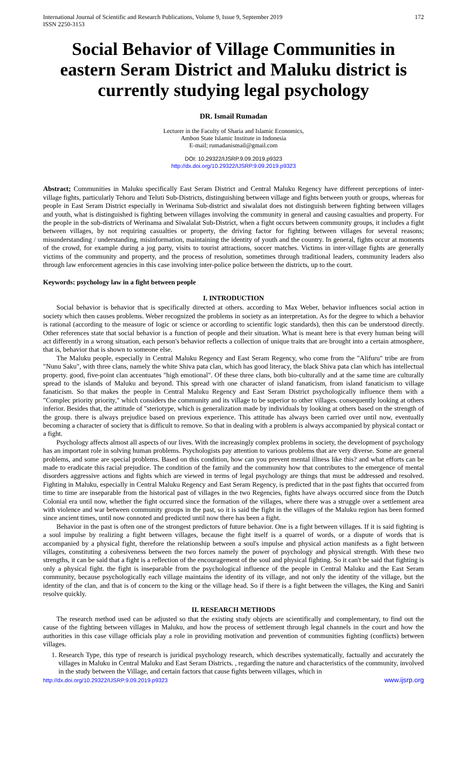International Journal of Scientific and Research Publications, Volume 9, Issue 9, September 2019
ISSN 2250-3153 172
Social Behavior of Village Communities in eastern Seram District and Maluku district is currently studying legal psychology
DR. Ismail Rumadan
Lecturer in the Faculty of Sharia and Islamic Economics,
Ambon State Islamic Institute in Indonesia
E-mail; rumadanismail@gmail.com
DOI: 10.29322/IJSRP.9.09.2019.p9323
http://dx.doi.org/10.29322/IJSRP.9.09.2019.p9323
Abstract; Communities in Maluku specifically East Seram District and Central Maluku Regency have different perceptions of inter-village fights, particularly Tehoru and Teluti Sub-Districts, distinguishing between village and fights between youth or groups, whereas for people in East Seram District especially in Werinama Sub-district and siwalalat does not distinguish between fighting between villages and youth, what is distinguished is fighting between villages involving the community in general and causing casualties and property. For the people in the sub-districts of Werinama and Siwalalat Sub-District, when a fight occurs between community groups, it includes a fight between villages, by not requiring casualties or property, the driving factor for fighting between villages for several reasons; misunderstanding / understanding, misinformation, maintaining the identity of youth and the country. In general, fights occur at moments of the crowd, for example during a jog party, visits to tourist attractions, soccer matches. Victims in inter-village fights are generally victims of the community and property, and the process of resolution, sometimes through traditional leaders, community leaders also through law enforcement agencies in this case involving inter-police police between the districts, up to the court.
Keywords: psychology law in a fight between people
I. INTRODUCTION
Social behavior is behavior that is specifically directed at others. according to Max Weber, behavior influences social action in society which then causes problems. Weber recognized the problems in society as an interpretation. As for the degree to which a behavior is rational (according to the measure of logic or science or according to scientific logic standards), then this can be understood directly. Other references state that social behavior is a function of people and their situation. What is meant here is that every human being will act differently in a wrong situation, each person's behavior reflects a collection of unique traits that are brought into a certain atmosphere, that is, behavior that is shown to someone else.
The Maluku people, especially in Central Maluku Regency and East Seram Regency, who come from the "Alifuru" tribe are from "Nunu Saku", with three clans, namely the white Shiva pata clan, which has good literacy, the black Shiva pata clan which has intellectual property. good, five-point clan accentuates "high emotional". Of these three clans, both bio-culturally and at the same time are culturally spread to the islands of Maluku and beyond. This spread with one character of island fanaticism, from island fanaticism to village fanaticism. So that makes the people in Central Maluku Regency and East Seram District psychologically influence them with a "Complec priority priority," which considers the community and its village to be superior to other villages. consequently looking at others inferior. Besides that, the attitude of "steriotype, which is generalization made by individuals by looking at others based on the strength of the group. there is always prejudice based on previous experience. This attitude has always been carried over until now, eventually becoming a character of society that is difficult to remove. So that in dealing with a problem is always accompanied by physical contact or a fight.
Psychology affects almost all aspects of our lives. With the increasingly complex problems in society, the development of psychology has an important role in solving human problems. Psychologists pay attention to various problems that are very diverse. Some are general problems, and some are special problems. Based on this condition, how can you prevent mental illness like this? and what efforts can be made to eradicate this racial prejudice. The condition of the family and the community how that contributes to the emergence of mental disorders aggressive actions and fights which are viewed in terms of legal psychology are things that must be addressed and resolved. Fighting in Maluku, especially in Central Maluku Regency and East Seram Regency, is predicted that in the past fights that occurred from time to time are inseparable from the historical past of villages in the two Regencies, fights have always occurred since from the Dutch Colonial era until now, whether the fight occurred since the formation of the villages, where there was a struggle over a settlement area with violence and war between community groups in the past, so it is said the fight in the villages of the Maluku region has been formed since ancient times, until now connoted and predicted until now there has been a fight.
Behavior in the past is often one of the strongest predictors of future behavior. One is a fight between villages. If it is said fighting is a soul impulse by realizing a fight between villages, because the fight itself is a quarrel of words, or a dispute of words that is accompanied by a physical fight, therefore the relationship between a soul's impulse and physical action manifests as a fight between villages, constituting a cohesiveness between the two forces namely the power of psychology and physical strength. With these two strengths, it can be said that a fight is a reflection of the encouragement of the soul and physical fighting. So it can't be said that fighting is only a physical fight. the fight is inseparable from the psychological influence of the people in Central Maluku and the East Seram community, because psychologically each village maintains the identity of its village, and not only the identity of the village, but the identity of the clan, and that is of concern to the king or the village head. So if there is a fight between the villages, the King and Saniri resolve quickly.
II. RESEARCH METHODS
The research method used can be adjusted so that the existing study objects are scientifically and complementary, to find out the cause of the fighting between villages in Maluku, and how the process of settlement through legal channels in the court and how the authorities in this case village officials play a role in providing motivation and prevention of communities fighting (conflicts) between villages.
1. Research Type, this type of research is juridical psychology research, which describes systematically, factually and accurately the villages in Maluku in Central Maluku and East Seram Districts. , regarding the nature and characteristics of the community, involved in the study between the Village, and certain factors that cause fights between villages, which in
http://dx.doi.org/10.29322/IJSRP.9.09.2019.p9323 www.ijsrp.org